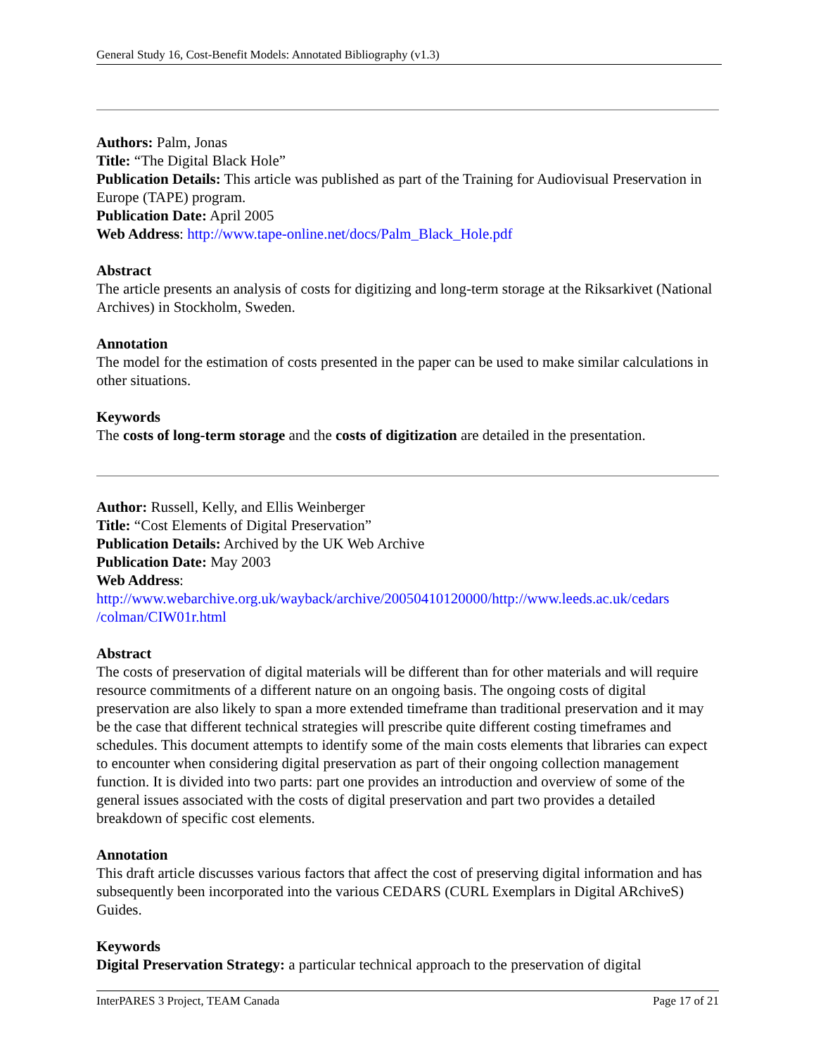General Study 16, Cost-Benefit Models: Annotated Bibliography (v1.3)
Authors: Palm, Jonas
Title: “The Digital Black Hole”
Publication Details: This article was published as part of the Training for Audiovisual Preservation in Europe (TAPE) program.
Publication Date: April 2005
Web Address: http://www.tape-online.net/docs/Palm_Black_Hole.pdf
Abstract
The article presents an analysis of costs for digitizing and long-term storage at the Riksarkivet (National Archives) in Stockholm, Sweden.
Annotation
The model for the estimation of costs presented in the paper can be used to make similar calculations in other situations.
Keywords
The costs of long-term storage and the costs of digitization are detailed in the presentation.
Author: Russell, Kelly, and Ellis Weinberger
Title: “Cost Elements of Digital Preservation”
Publication Details: Archived by the UK Web Archive
Publication Date: May 2003
Web Address:
http://www.webarchive.org.uk/wayback/archive/20050410120000/http://www.leeds.ac.uk/cedars /colman/CIW01r.html
Abstract
The costs of preservation of digital materials will be different than for other materials and will require resource commitments of a different nature on an ongoing basis. The ongoing costs of digital preservation are also likely to span a more extended timeframe than traditional preservation and it may be the case that different technical strategies will prescribe quite different costing timeframes and schedules. This document attempts to identify some of the main costs elements that libraries can expect to encounter when considering digital preservation as part of their ongoing collection management function. It is divided into two parts: part one provides an introduction and overview of some of the general issues associated with the costs of digital preservation and part two provides a detailed breakdown of specific cost elements.
Annotation
This draft article discusses various factors that affect the cost of preserving digital information and has subsequently been incorporated into the various CEDARS (CURL Exemplars in Digital ARchiveS) Guides.
Keywords
Digital Preservation Strategy: a particular technical approach to the preservation of digital
InterPARES 3 Project, TEAM Canada Page 17 of 21